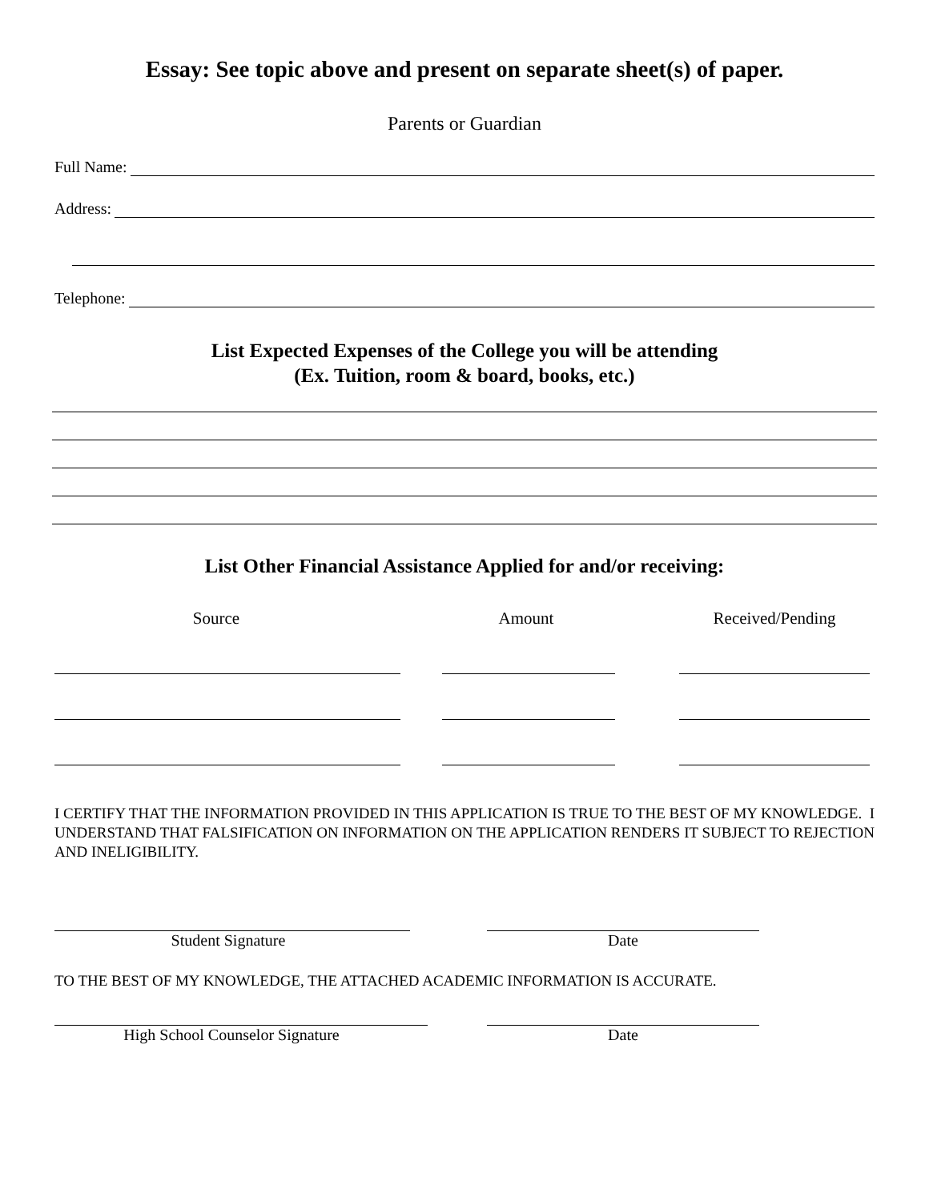Essay: See topic above and present on separate sheet(s) of paper.
Parents or Guardian
Full Name:
Address:
Telephone:
List Expected Expenses of the College you will be attending
(Ex. Tuition, room & board, books, etc.)
List Other Financial Assistance Applied for and/or receiving:
Source Amount Received/Pending
I CERTIFY THAT THE INFORMATION PROVIDED IN THIS APPLICATION IS TRUE TO THE BEST OF MY KNOWLEDGE. I UNDERSTAND THAT FALSIFICATION ON INFORMATION ON THE APPLICATION RENDERS IT SUBJECT TO REJECTION AND INELIGIBILITY.
Student Signature Date
TO THE BEST OF MY KNOWLEDGE, THE ATTACHED ACADEMIC INFORMATION IS ACCURATE.
High School Counselor Signature Date